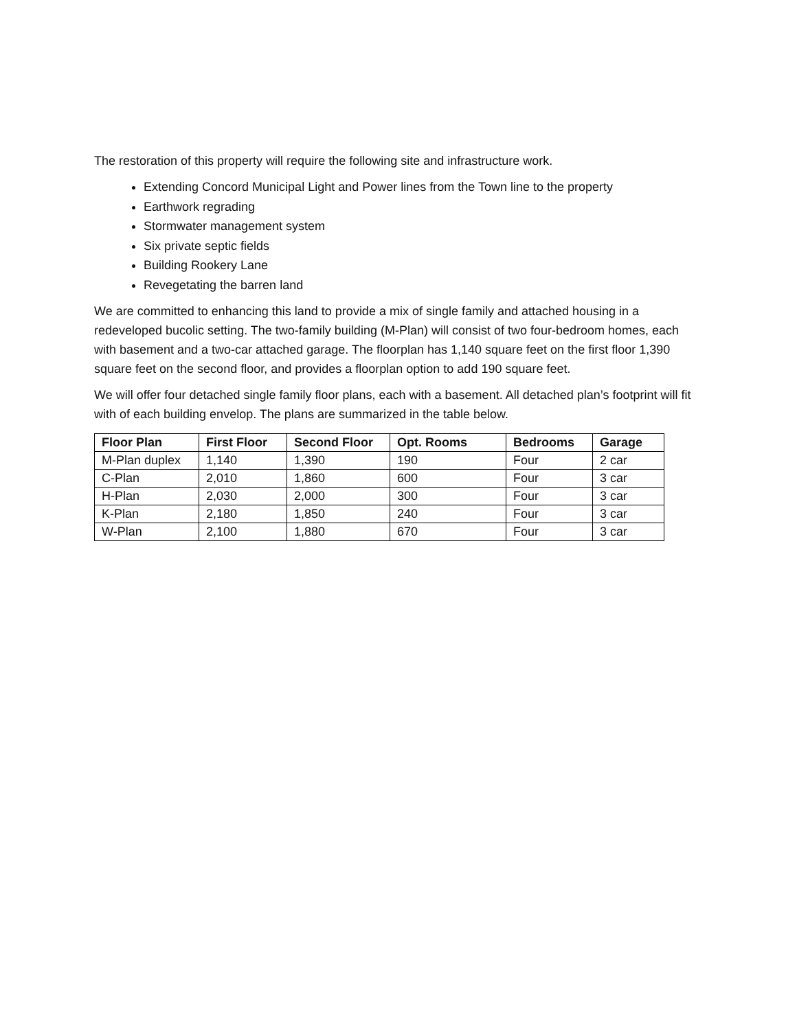The restoration of this property will require the following site and infrastructure work.
Extending Concord Municipal Light and Power lines from the Town line to the property
Earthwork regrading
Stormwater management system
Six private septic fields
Building Rookery Lane
Revegetating the barren land
We are committed to enhancing this land to provide a mix of single family and attached housing in a redeveloped bucolic setting. The two-family building (M-Plan) will consist of two four-bedroom homes, each with basement and a two-car attached garage. The floorplan has 1,140 square feet on the first floor 1,390 square feet on the second floor, and provides a floorplan option to add 190 square feet.
We will offer four detached single family floor plans, each with a basement. All detached plan’s footprint will fit with of each building envelop. The plans are summarized in the table below.
| Floor Plan | First Floor | Second Floor | Opt. Rooms | Bedrooms | Garage |
| --- | --- | --- | --- | --- | --- |
| M-Plan duplex | 1,140 | 1,390 | 190 | Four | 2 car |
| C-Plan | 2,010 | 1,860 | 600 | Four | 3 car |
| H-Plan | 2,030 | 2,000 | 300 | Four | 3 car |
| K-Plan | 2,180 | 1,850 | 240 | Four | 3 car |
| W-Plan | 2,100 | 1,880 | 670 | Four | 3 car |